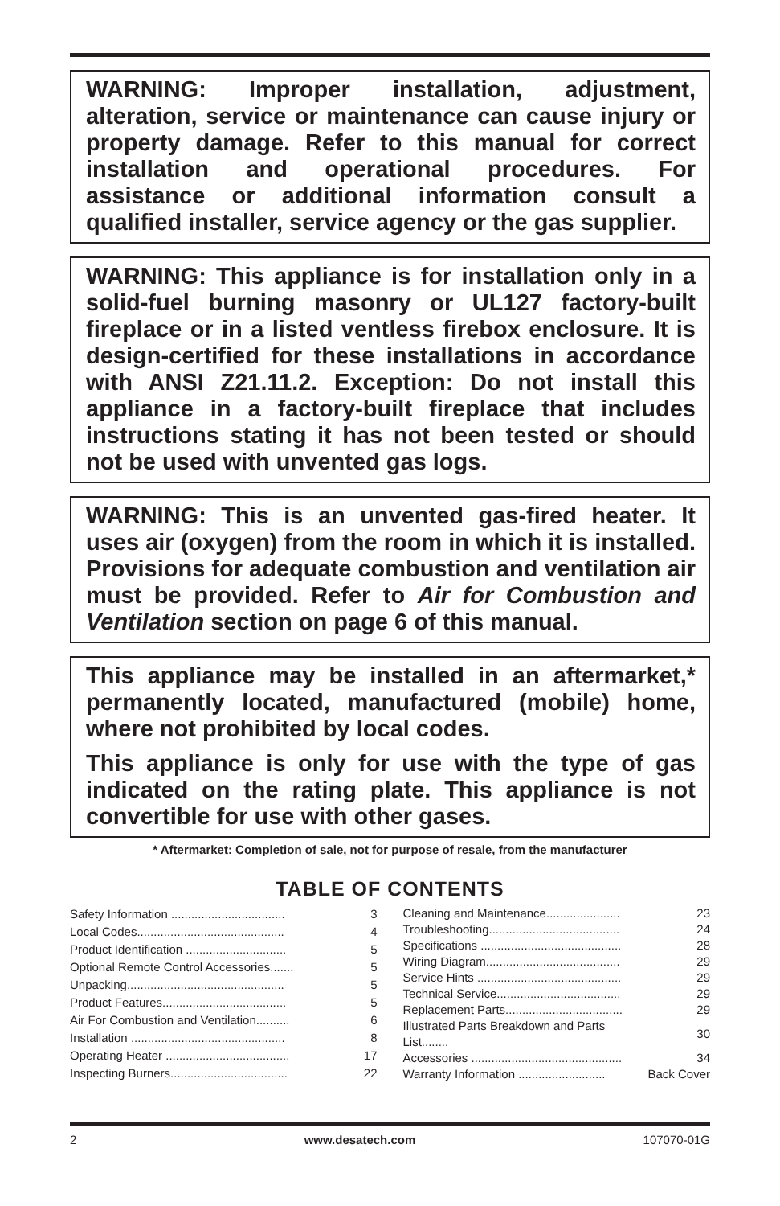WARNING: Improper installation, adjustment, alteration, service or maintenance can cause injury or property damage. Refer to this manual for correct installation and operational procedures. For assistance or additional information consult a qualified installer, service agency or the gas supplier.
WARNING: This appliance is for installation only in a solid-fuel burning masonry or UL127 factory-built fireplace or in a listed ventless firebox enclosure. It is design-certified for these installations in accordance with ANSI Z21.11.2. Exception: Do not install this appliance in a factory-built fireplace that includes instructions stating it has not been tested or should not be used with unvented gas logs.
WARNING: This is an unvented gas-fired heater. It uses air (oxygen) from the room in which it is installed. Provisions for adequate combustion and ventilation air must be provided. Refer to Air for Combustion and Ventilation section on page 6 of this manual.
This appliance may be installed in an aftermarket,* permanently located, manufactured (mobile) home, where not prohibited by local codes.
This appliance is only for use with the type of gas indicated on the rating plate. This appliance is not convertible for use with other gases.
* Aftermarket: Completion of sale, not for purpose of resale, from the manufacturer
TABLE OF CONTENTS
| Safety Information .................................. | 3 |
| Local Codes............................................ | 4 |
| Product Identification .............................. | 5 |
| Optional Remote Control Accessories....... | 5 |
| Unpacking............................................... | 5 |
| Product Features..................................... | 5 |
| Air For Combustion and Ventilation.......... | 6 |
| Installation .............................................. | 8 |
| Operating Heater ..................................... | 17 |
| Inspecting Burners................................... | 22 |
| Cleaning and Maintenance...................... | 23 |
| Troubleshooting....................................... | 24 |
| Specifications .......................................... | 28 |
| Wiring Diagram........................................ | 29 |
| Service Hints ........................................... | 29 |
| Technical Service..................................... | 29 |
| Replacement Parts................................... | 29 |
| Illustrated Parts Breakdown and Parts List........ | 30 |
| Accessories ............................................. | 34 |
| Warranty Information .......................... | Back Cover |
2 www.desatech.com 107070-01G